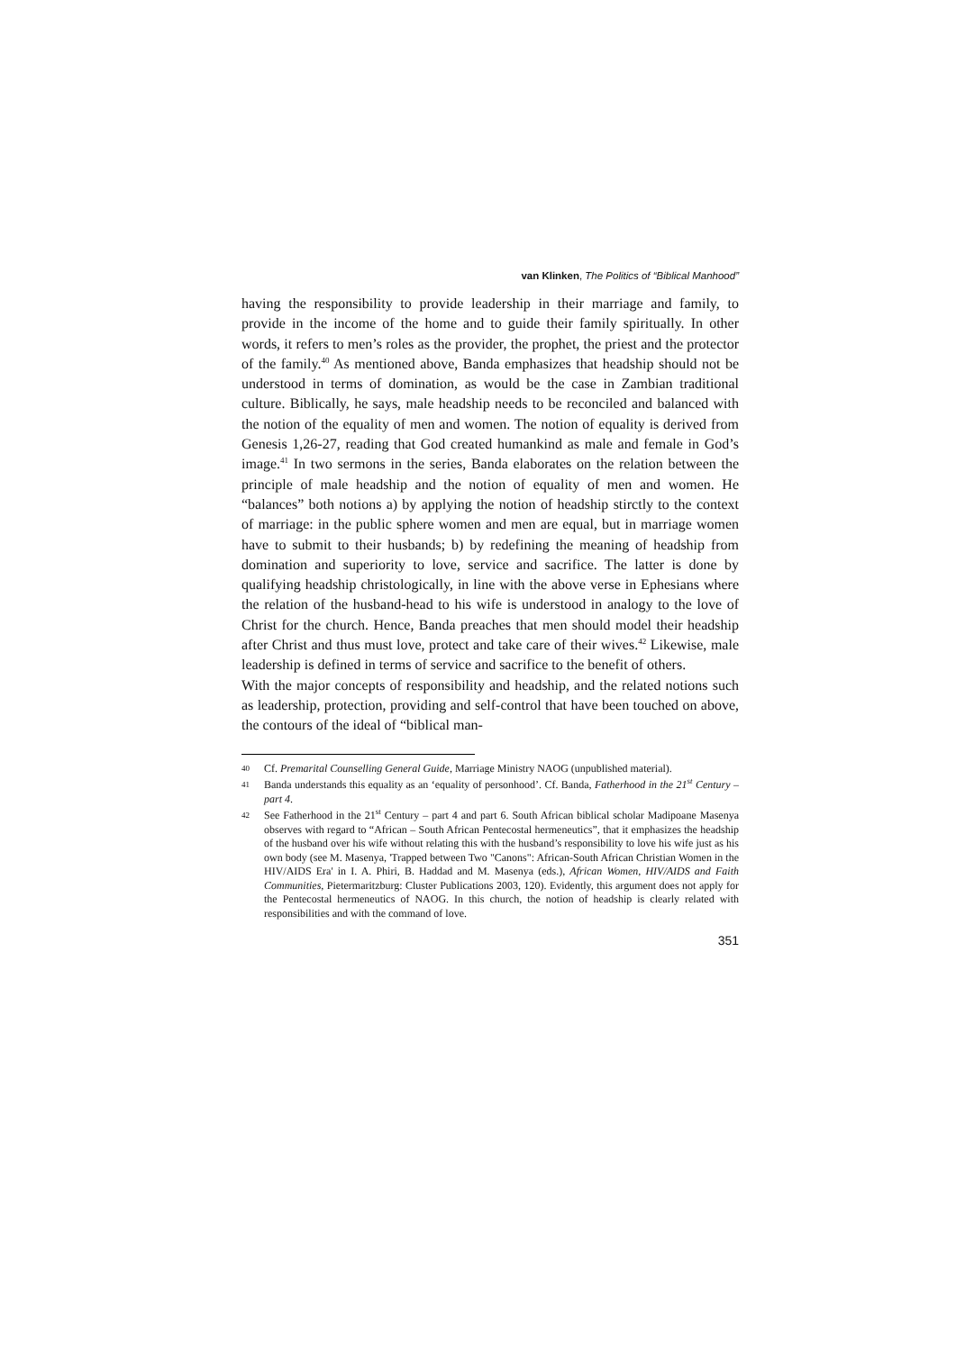van Klinken, The Politics of “Biblical Manhood”
having the responsibility to provide leadership in their marriage and family, to provide in the income of the home and to guide their family spiritually. In other words, it refers to men’s roles as the provider, the prophet, the priest and the protector of the family.<sup>40</sup> As mentioned above, Banda emphasizes that headship should not be understood in terms of domination, as would be the case in Zambian traditional culture. Biblically, he says, male headship needs to be reconciled and balanced with the notion of the equality of men and women. The notion of equality is derived from Genesis 1,26-27, reading that God created humankind as male and female in God’s image.<sup>41</sup> In two sermons in the series, Banda elaborates on the relation between the principle of male headship and the notion of equality of men and women. He “balances” both notions a) by applying the notion of headship stirctly to the context of marriage: in the public sphere women and men are equal, but in marriage women have to submit to their husbands; b) by redefining the meaning of headship from domination and superiority to love, service and sacrifice. The latter is done by qualifying headship christologically, in line with the above verse in Ephesians where the relation of the husband-head to his wife is understood in analogy to the love of Christ for the church. Hence, Banda preaches that men should model their headship after Christ and thus must love, protect and take care of their wives.<sup>42</sup> Likewise, male leadership is defined in terms of service and sacrifice to the benefit of others.
With the major concepts of responsibility and headship, and the related notions such as leadership, protection, providing and self-control that have been touched on above, the contours of the ideal of “biblical man-
40 Cf. Premarital Counselling General Guide, Marriage Ministry NAOG (unpublished material).
41 Banda understands this equality as an ‘equality of personhood’. Cf. Banda, Fatherhood in the 21<sup>st</sup> Century – part 4.
42 See Fatherhood in the 21<sup>st</sup> Century – part 4 and part 6. South African biblical scholar Madipoane Masenya observes with regard to “African – South African Pentecostal hermeneutics”, that it emphasizes the headship of the husband over his wife without relating this with the husband’s responsibility to love his wife just as his own body (see M. Masenya, 'Trapped between Two "Canons": African-South African Christian Women in the HIV/AIDS Era' in I. A. Phiri, B. Haddad and M. Masenya (eds.), African Women, HIV/AIDS and Faith Communities, Pietermaritzburg: Cluster Publications 2003, 120). Evidently, this argument does not apply for the Pentecostal hermeneutics of NAOG. In this church, the notion of headship is clearly related with responsibilities and with the command of love.
351